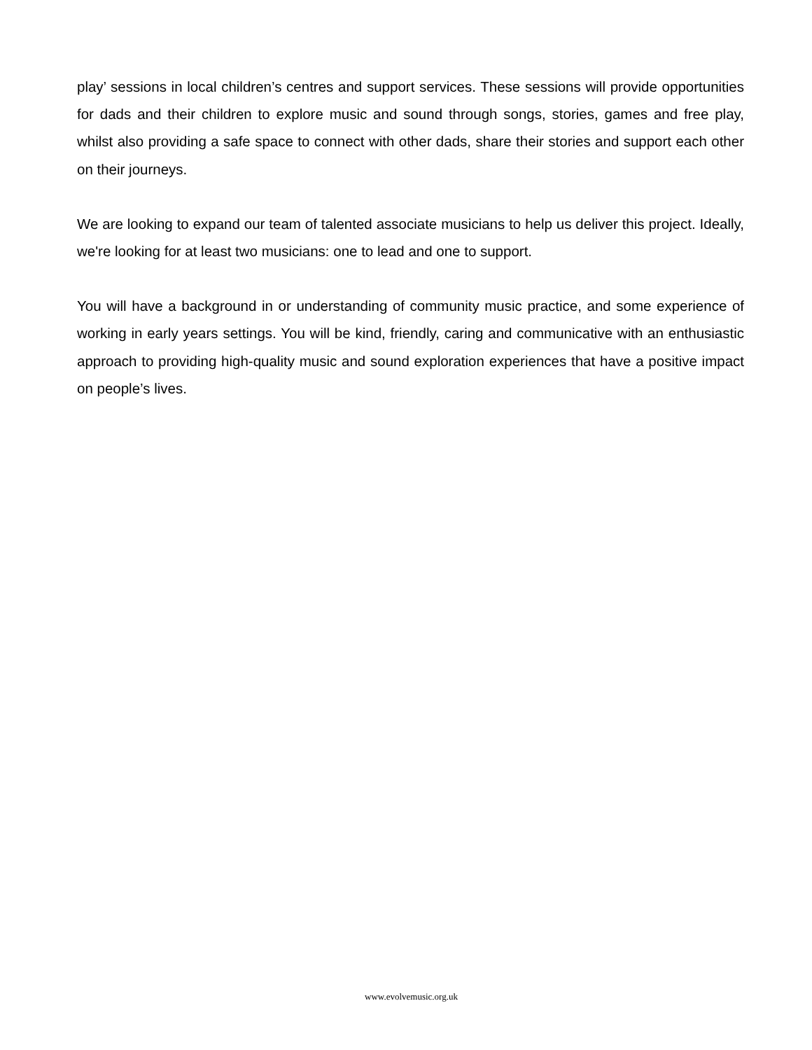play’ sessions in local children’s centres and support services. These sessions will provide opportunities for dads and their children to explore music and sound through songs, stories, games and free play, whilst also providing a safe space to connect with other dads, share their stories and support each other on their journeys.
We are looking to expand our team of talented associate musicians to help us deliver this project. Ideally, we're looking for at least two musicians: one to lead and one to support.
You will have a background in or understanding of community music practice, and some experience of working in early years settings. You will be kind, friendly, caring and communicative with an enthusiastic approach to providing high-quality music and sound exploration experiences that have a positive impact on people’s lives.
www.evolvemusic.org.uk